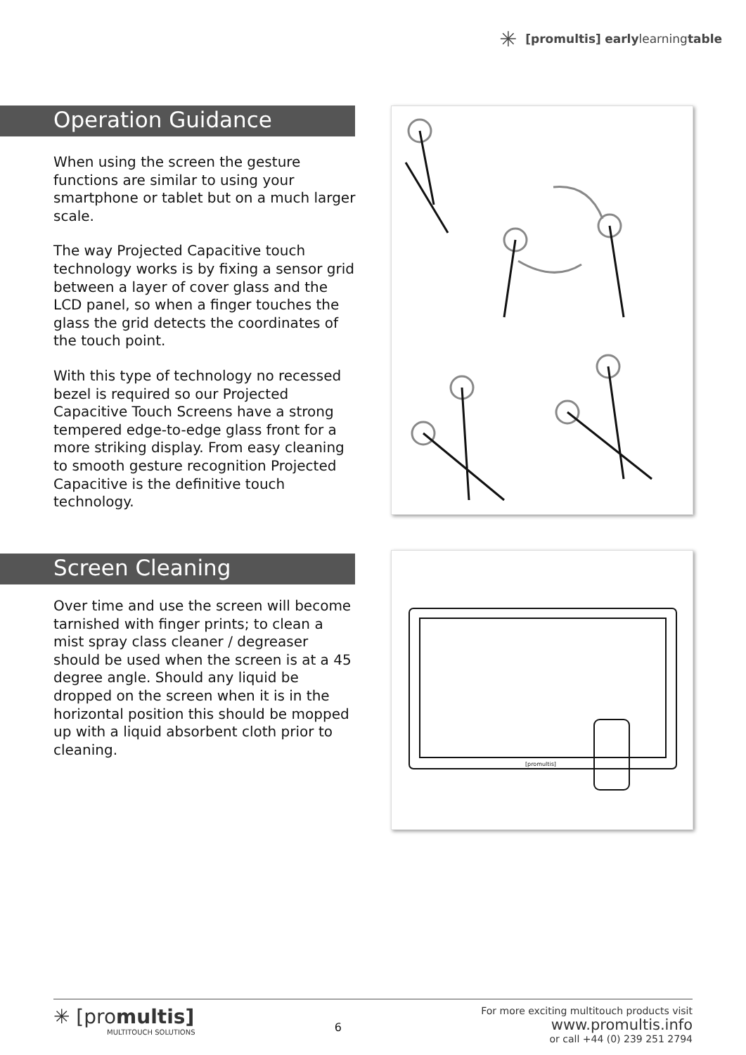✳ [pro multis] early learning table
Operation Guidance
When using the screen the gesture functions are similar to using your smartphone or tablet but on a much larger scale.
The way Projected Capacitive touch technology works is by fixing a sensor grid between a layer of cover glass and the LCD panel, so when a finger touches the glass the grid detects the coordinates of the touch point.
With this type of technology no recessed bezel is required so our Projected Capacitive Touch Screens have a strong tempered edge-to-edge glass front for a more striking display. From easy cleaning to smooth gesture recognition Projected Capacitive is the definitive touch technology.
Screen Cleaning
Over time and use the screen will become tarnished with finger prints; to clean a mist spray class cleaner / degreaser should be used when the screen is at a 45 degree angle. Should any liquid be dropped on the screen when it is in the horizontal position this should be mopped up with a liquid absorbent cloth prior to cleaning.
[promultis]
✳ [promultis]
MULTITOUCH SOLUTIONS
6
For more exciting multitouch products visit
www.promultis.info
or call +44 (0) 239 251 2794